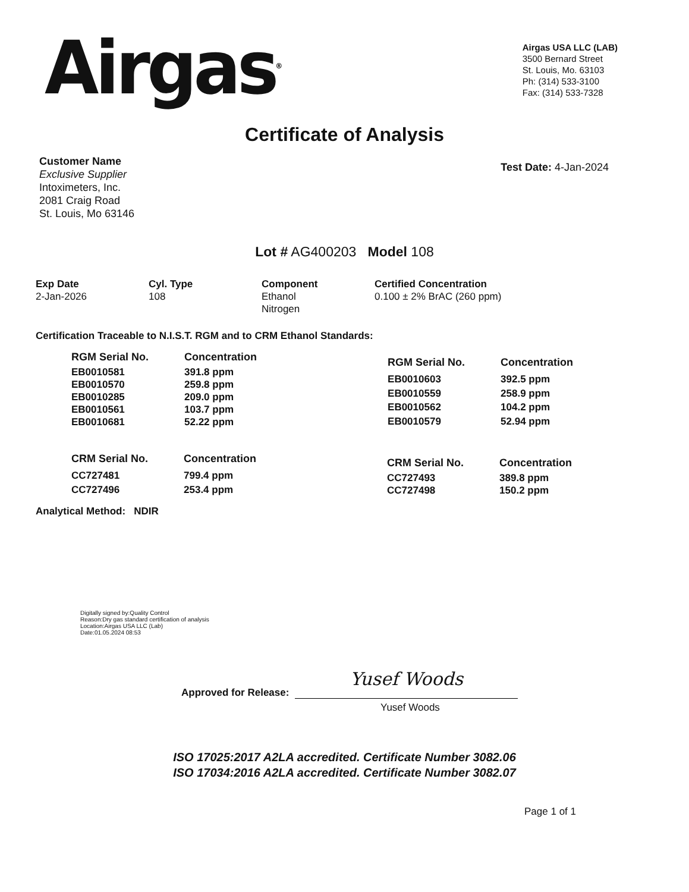Airgas<sup>®</sup>
Airgas USA LLC (LAB)
3500 Bernard Street
St. Louis, Mo. 63103
Ph: (314) 533-3100
Fax: (314) 533-7328
Certificate of Analysis
Customer Name
Exclusive Supplier
Intoximeters, Inc.
2081 Craig Road
St. Louis, Mo 63146
Test Date: 4-Jan-2024
Lot # AG400203 Model 108
Exp Date
2-Jan-2026
Cyl. Type
108
Component
Ethanol
Nitrogen
Certified Concentration
0.100 ± 2% BrAC (260 ppm)
Certification Traceable to N.I.S.T. RGM and to CRM Ethanol Standards:
| RGM Serial No. | Concentration |
| --- | --- |
| EB0010581 | 391.8 ppm |
| EB0010570 | 259.8 ppm |
| EB0010285 | 209.0 ppm |
| EB0010561 | 103.7 ppm |
| EB0010681 | 52.22 ppm |
| RGM Serial No. | Concentration |
| --- | --- |
| EB0010603 | 392.5 ppm |
| EB0010559 | 258.9 ppm |
| EB0010562 | 104.2 ppm |
| EB0010579 | 52.94 ppm |
| CRM Serial No. | Concentration |
| --- | --- |
| CC727481 | 799.4 ppm |
| CC727496 | 253.4 ppm |
| CRM Serial No. | Concentration |
| --- | --- |
| CC727493 | 389.8 ppm |
| CC727498 | 150.2 ppm |
Analytical Method: NDIR
Digitally signed by:Quality Control
Reason:Dry gas standard certification of analysis
Location:Airgas USA LLC (Lab)
Date:01.05.2024 08:53
Approved for Release:
Yusef Woods
Yusef Woods
ISO 17025:2017 A2LA accredited. Certificate Number 3082.06
ISO 17034:2016 A2LA accredited. Certificate Number 3082.07
Page 1 of 1